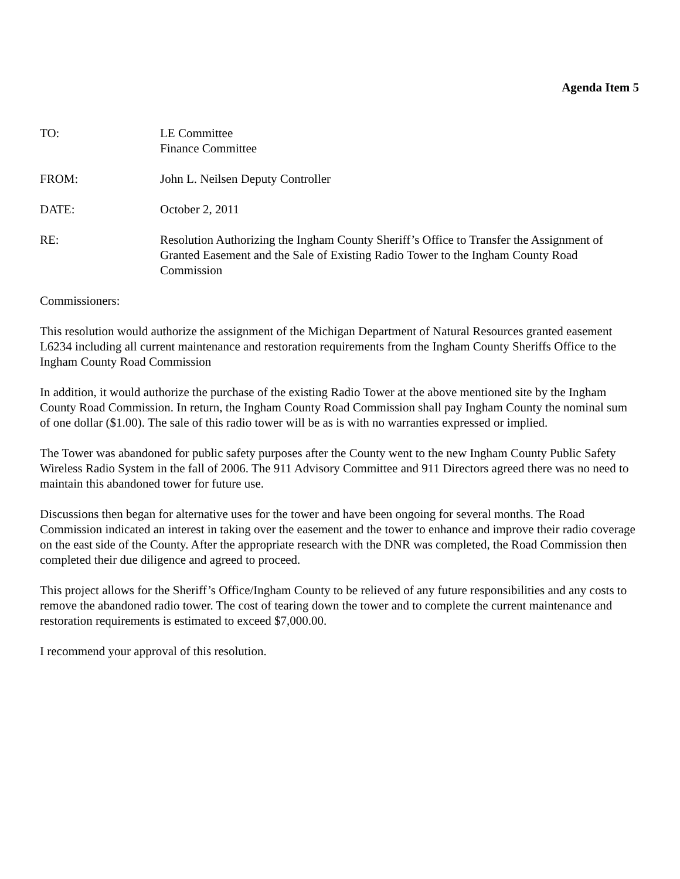Agenda Item 5
TO: LE Committee
Finance Committee
FROM: John L. Neilsen Deputy Controller
DATE: October 2, 2011
RE: Resolution Authorizing the Ingham County Sheriff’s Office to Transfer the Assignment of Granted Easement and the Sale of Existing Radio Tower to the Ingham County Road Commission
Commissioners:
This resolution would authorize the assignment of the Michigan Department of Natural Resources granted easement L6234 including all current maintenance and restoration requirements from the Ingham County Sheriffs Office to the Ingham County Road Commission
In addition, it would authorize the purchase of the existing Radio Tower at the above mentioned site by the Ingham County Road Commission. In return, the Ingham County Road Commission shall pay Ingham County the nominal sum of one dollar ($1.00). The sale of this radio tower will be as is with no warranties expressed or implied.
The Tower was abandoned for public safety purposes after the County went to the new Ingham County Public Safety Wireless Radio System in the fall of 2006. The 911 Advisory Committee and 911 Directors agreed there was no need to maintain this abandoned tower for future use.
Discussions then began for alternative uses for the tower and have been ongoing for several months. The Road Commission indicated an interest in taking over the easement and the tower to enhance and improve their radio coverage on the east side of the County. After the appropriate research with the DNR was completed, the Road Commission then completed their due diligence and agreed to proceed.
This project allows for the Sheriff’s Office/Ingham County to be relieved of any future responsibilities and any costs to remove the abandoned radio tower. The cost of tearing down the tower and to complete the current maintenance and restoration requirements is estimated to exceed $7,000.00.
I recommend your approval of this resolution.